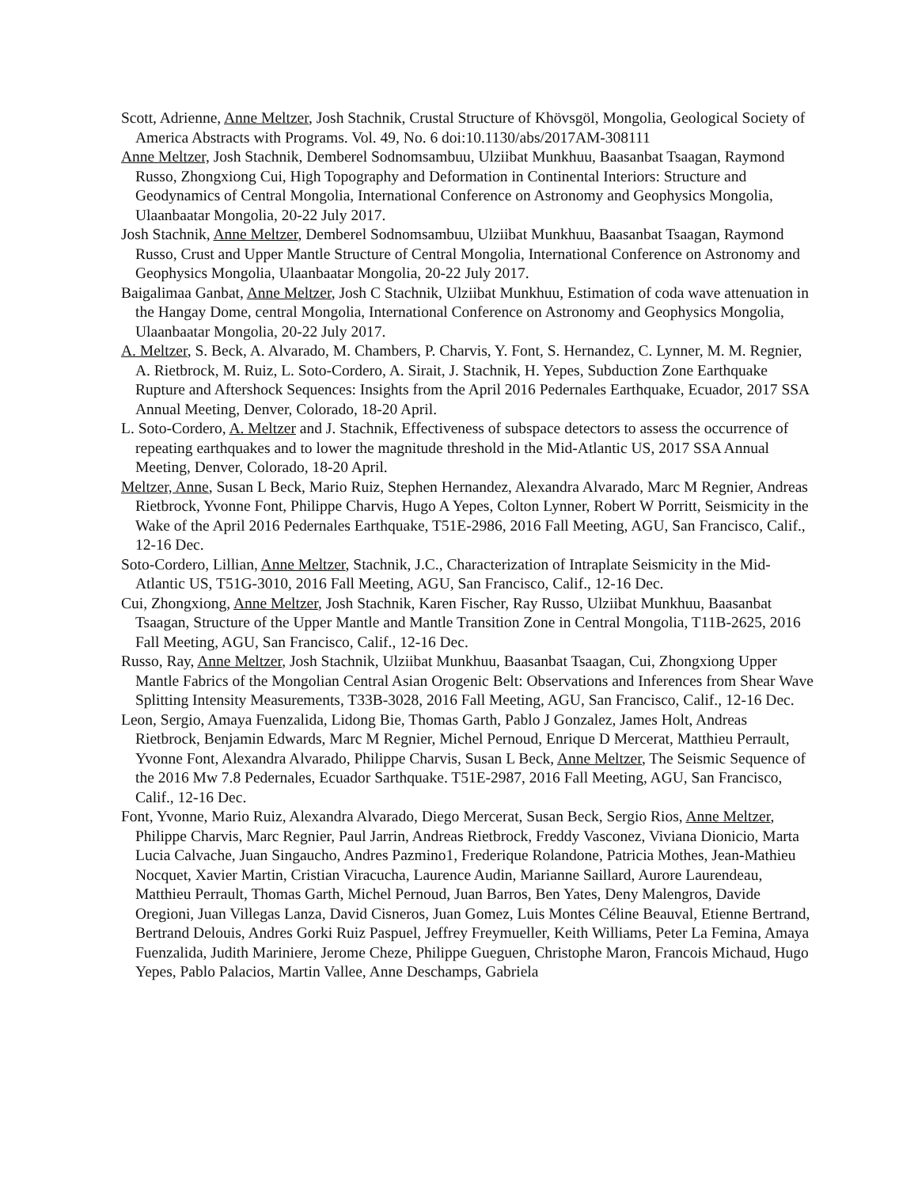Scott, Adrienne, Anne Meltzer, Josh Stachnik, Crustal Structure of Khövsgöl, Mongolia, Geological Society of America Abstracts with Programs. Vol. 49, No. 6 doi:10.1130/abs/2017AM-308111
Anne Meltzer, Josh Stachnik, Demberel Sodnomsambuu, Ulziibat Munkhuu, Baasanbat Tsaagan, Raymond Russo, Zhongxiong Cui, High Topography and Deformation in Continental Interiors: Structure and Geodynamics of Central Mongolia, International Conference on Astronomy and Geophysics Mongolia, Ulaanbaatar Mongolia, 20-22 July 2017.
Josh Stachnik, Anne Meltzer, Demberel Sodnomsambuu, Ulziibat Munkhuu, Baasanbat Tsaagan, Raymond Russo, Crust and Upper Mantle Structure of Central Mongolia, International Conference on Astronomy and Geophysics Mongolia, Ulaanbaatar Mongolia, 20-22 July 2017.
Baigalimaa Ganbat, Anne Meltzer, Josh C Stachnik, Ulziibat Munkhuu, Estimation of coda wave attenuation in the Hangay Dome, central Mongolia, International Conference on Astronomy and Geophysics Mongolia, Ulaanbaatar Mongolia, 20-22 July 2017.
A. Meltzer, S. Beck, A. Alvarado, M. Chambers, P. Charvis, Y. Font, S. Hernandez, C. Lynner, M. M. Regnier, A. Rietbrock, M. Ruiz, L. Soto-Cordero, A. Sirait, J. Stachnik, H. Yepes, Subduction Zone Earthquake Rupture and Aftershock Sequences: Insights from the April 2016 Pedernales Earthquake, Ecuador, 2017 SSA Annual Meeting, Denver, Colorado, 18-20 April.
L. Soto-Cordero, A. Meltzer and J. Stachnik, Effectiveness of subspace detectors to assess the occurrence of repeating earthquakes and to lower the magnitude threshold in the Mid-Atlantic US, 2017 SSA Annual Meeting, Denver, Colorado, 18-20 April.
Meltzer, Anne, Susan L Beck, Mario Ruiz, Stephen Hernandez, Alexandra Alvarado, Marc M Regnier, Andreas Rietbrock, Yvonne Font, Philippe Charvis, Hugo A Yepes, Colton Lynner, Robert W Porritt, Seismicity in the Wake of the April 2016 Pedernales Earthquake, T51E-2986, 2016 Fall Meeting, AGU, San Francisco, Calif., 12-16 Dec.
Soto-Cordero, Lillian, Anne Meltzer, Stachnik, J.C., Characterization of Intraplate Seismicity in the Mid-Atlantic US, T51G-3010, 2016 Fall Meeting, AGU, San Francisco, Calif., 12-16 Dec.
Cui, Zhongxiong, Anne Meltzer, Josh Stachnik, Karen Fischer, Ray Russo, Ulziibat Munkhuu, Baasanbat Tsaagan, Structure of the Upper Mantle and Mantle Transition Zone in Central Mongolia, T11B-2625, 2016 Fall Meeting, AGU, San Francisco, Calif., 12-16 Dec.
Russo, Ray, Anne Meltzer, Josh Stachnik, Ulziibat Munkhuu, Baasanbat Tsaagan, Cui, Zhongxiong Upper Mantle Fabrics of the Mongolian Central Asian Orogenic Belt: Observations and Inferences from Shear Wave Splitting Intensity Measurements, T33B-3028, 2016 Fall Meeting, AGU, San Francisco, Calif., 12-16 Dec.
Leon, Sergio, Amaya Fuenzalida, Lidong Bie, Thomas Garth, Pablo J Gonzalez, James Holt, Andreas Rietbrock, Benjamin Edwards, Marc M Regnier, Michel Pernoud, Enrique D Mercerat, Matthieu Perrault, Yvonne Font, Alexandra Alvarado, Philippe Charvis, Susan L Beck, Anne Meltzer, The Seismic Sequence of the 2016 Mw 7.8 Pedernales, Ecuador Sarthquake. T51E-2987, 2016 Fall Meeting, AGU, San Francisco, Calif., 12-16 Dec.
Font, Yvonne, Mario Ruiz, Alexandra Alvarado, Diego Mercerat, Susan Beck, Sergio Rios, Anne Meltzer, Philippe Charvis, Marc Regnier, Paul Jarrin, Andreas Rietbrock, Freddy Vasconez, Viviana Dionicio, Marta Lucia Calvache, Juan Singaucho, Andres Pazmino1, Frederique Rolandone, Patricia Mothes, Jean-Mathieu Nocquet, Xavier Martin, Cristian Viracucha, Laurence Audin, Marianne Saillard, Aurore Laurendeau, Matthieu Perrault, Thomas Garth, Michel Pernoud, Juan Barros, Ben Yates, Deny Malengros, Davide Oregioni, Juan Villegas Lanza, David Cisneros, Juan Gomez, Luis Montes Céline Beauval, Etienne Bertrand, Bertrand Delouis, Andres Gorki Ruiz Paspuel, Jeffrey Freymueller, Keith Williams, Peter La Femina, Amaya Fuenzalida, Judith Mariniere, Jerome Cheze, Philippe Gueguen, Christophe Maron, Francois Michaud, Hugo Yepes, Pablo Palacios, Martin Vallee, Anne Deschamps, Gabriela